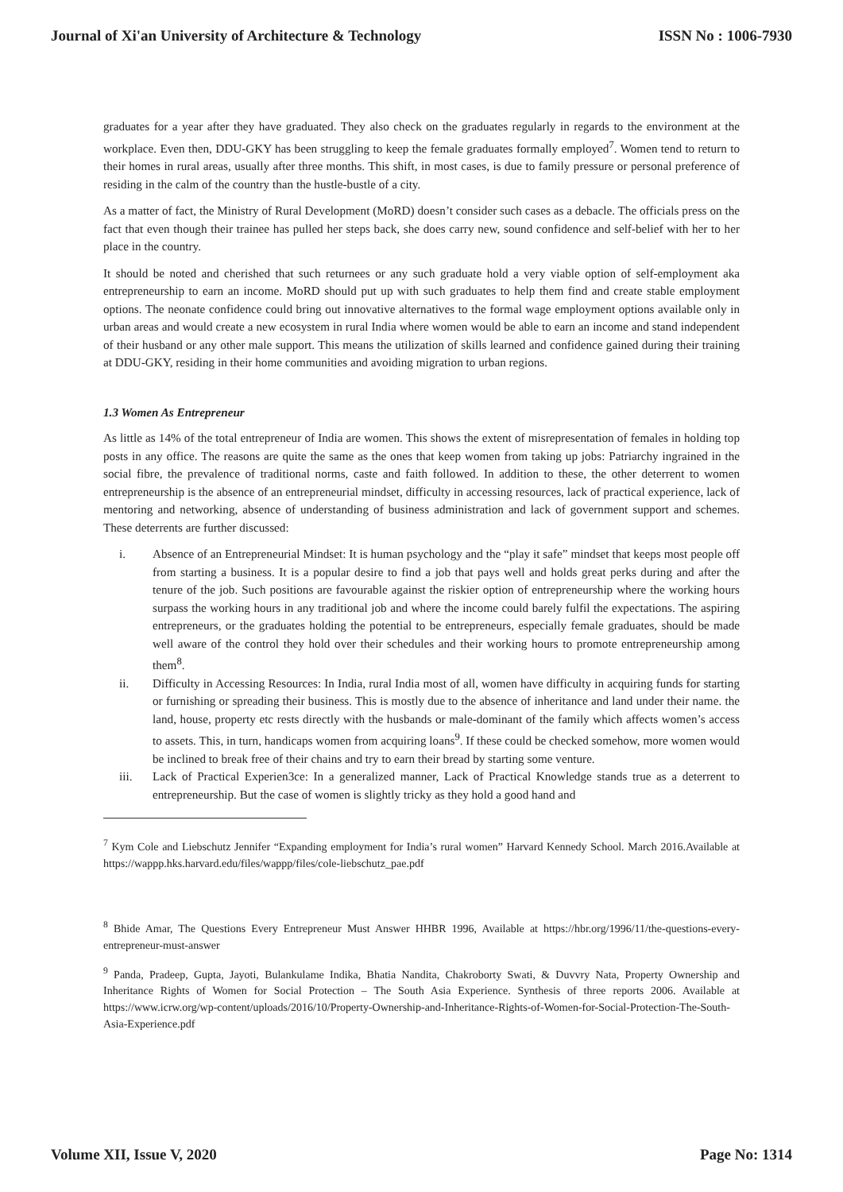Journal of Xi'an University of Architecture & Technology ISSN No : 1006-7930
graduates for a year after they have graduated. They also check on the graduates regularly in regards to the environment at the workplace. Even then, DDU-GKY has been struggling to keep the female graduates formally employed<sup>7</sup>. Women tend to return to their homes in rural areas, usually after three months. This shift, in most cases, is due to family pressure or personal preference of residing in the calm of the country than the hustle-bustle of a city.
As a matter of fact, the Ministry of Rural Development (MoRD) doesn’t consider such cases as a debacle. The officials press on the fact that even though their trainee has pulled her steps back, she does carry new, sound confidence and self-belief with her to her place in the country.
It should be noted and cherished that such returnees or any such graduate hold a very viable option of self-employment aka entrepreneurship to earn an income. MoRD should put up with such graduates to help them find and create stable employment options. The neonate confidence could bring out innovative alternatives to the formal wage employment options available only in urban areas and would create a new ecosystem in rural India where women would be able to earn an income and stand independent of their husband or any other male support. This means the utilization of skills learned and confidence gained during their training at DDU-GKY, residing in their home communities and avoiding migration to urban regions.
1.3 Women As Entrepreneur
As little as 14% of the total entrepreneur of India are women. This shows the extent of misrepresentation of females in holding top posts in any office. The reasons are quite the same as the ones that keep women from taking up jobs: Patriarchy ingrained in the social fibre, the prevalence of traditional norms, caste and faith followed. In addition to these, the other deterrent to women entrepreneurship is the absence of an entrepreneurial mindset, difficulty in accessing resources, lack of practical experience, lack of mentoring and networking, absence of understanding of business administration and lack of government support and schemes. These deterrents are further discussed:
i. Absence of an Entrepreneurial Mindset: It is human psychology and the “play it safe” mindset that keeps most people off from starting a business. It is a popular desire to find a job that pays well and holds great perks during and after the tenure of the job. Such positions are favourable against the riskier option of entrepreneurship where the working hours surpass the working hours in any traditional job and where the income could barely fulfil the expectations. The aspiring entrepreneurs, or the graduates holding the potential to be entrepreneurs, especially female graduates, should be made well aware of the control they hold over their schedules and their working hours to promote entrepreneurship among them<sup>8</sup>.
ii. Difficulty in Accessing Resources: In India, rural India most of all, women have difficulty in acquiring funds for starting or furnishing or spreading their business. This is mostly due to the absence of inheritance and land under their name. the land, house, property etc rests directly with the husbands or male-dominant of the family which affects women’s access to assets. This, in turn, handicaps women from acquiring loans<sup>9</sup>. If these could be checked somehow, more women would be inclined to break free of their chains and try to earn their bread by starting some venture.
iii. Lack of Practical Experien3ce: In a generalized manner, Lack of Practical Knowledge stands true as a deterrent to entrepreneurship. But the case of women is slightly tricky as they hold a good hand and
<sup>7</sup> Kym Cole and Liebschutz Jennifer “Expanding employment for India’s rural women” Harvard Kennedy School. March 2016.Available at https://wappp.hks.harvard.edu/files/wappp/files/cole-liebschutz_pae.pdf
<sup>8</sup> Bhide Amar, The Questions Every Entrepreneur Must Answer HHBR 1996, Available at https://hbr.org/1996/11/the-questions-every-entrepreneur-must-answer
<sup>9</sup> Panda, Pradeep, Gupta, Jayoti, Bulankulame Indika, Bhatia Nandita, Chakroborty Swati, & Duvvry Nata, Property Ownership and Inheritance Rights of Women for Social Protection – The South Asia Experience. Synthesis of three reports 2006. Available at https://www.icrw.org/wp-content/uploads/2016/10/Property-Ownership-and-Inheritance-Rights-of-Women-for-Social-Protection-The-South-Asia-Experience.pdf
Volume XII, Issue V, 2020 Page No: 1314